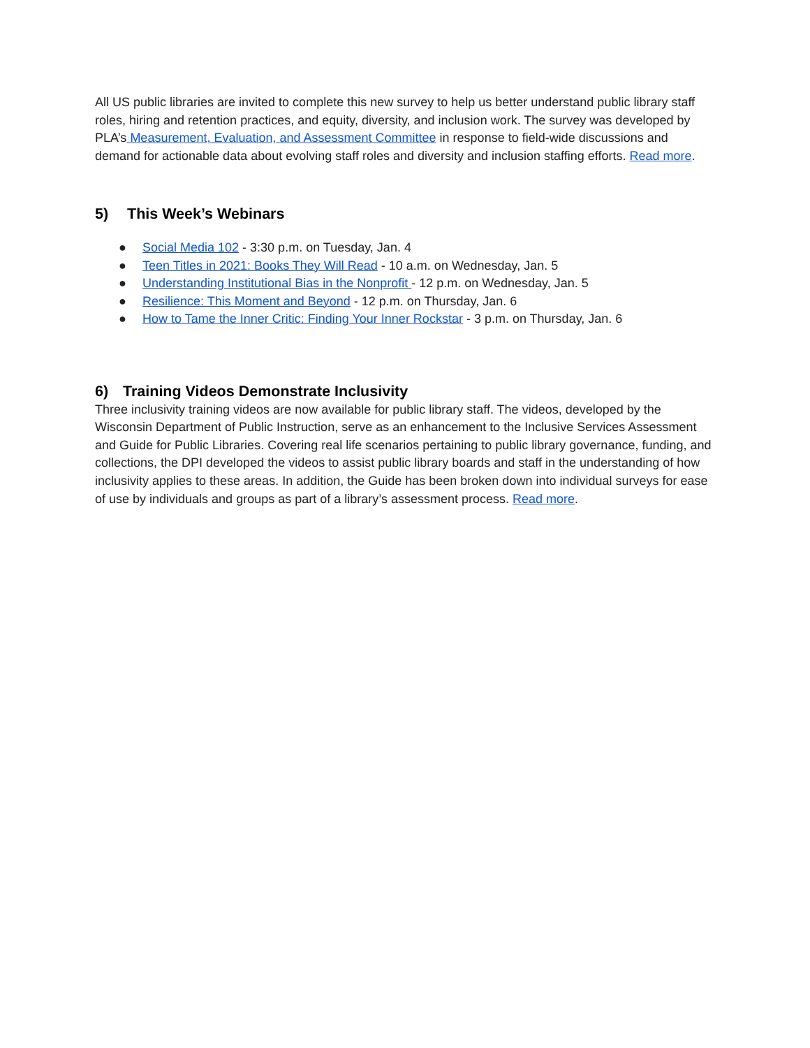All US public libraries are invited to complete this new survey to help us better understand public library staff roles, hiring and retention practices, and equity, diversity, and inclusion work. The survey was developed by PLA’s Measurement, Evaluation, and Assessment Committee in response to field-wide discussions and demand for actionable data about evolving staff roles and diversity and inclusion staffing efforts. Read more.
5) This Week’s Webinars
● Social Media 102 - 3:30 p.m. on Tuesday, Jan. 4
● Teen Titles in 2021: Books They Will Read - 10 a.m. on Wednesday, Jan. 5
● Understanding Institutional Bias in the Nonprofit - 12 p.m. on Wednesday, Jan. 5
● Resilience: This Moment and Beyond - 12 p.m. on Thursday, Jan. 6
● How to Tame the Inner Critic: Finding Your Inner Rockstar - 3 p.m. on Thursday, Jan. 6
6) Training Videos Demonstrate Inclusivity
Three inclusivity training videos are now available for public library staff. The videos, developed by the Wisconsin Department of Public Instruction, serve as an enhancement to the Inclusive Services Assessment and Guide for Public Libraries. Covering real life scenarios pertaining to public library governance, funding, and collections, the DPI developed the videos to assist public library boards and staff in the understanding of how inclusivity applies to these areas. In addition, the Guide has been broken down into individual surveys for ease of use by individuals and groups as part of a library’s assessment process. Read more.